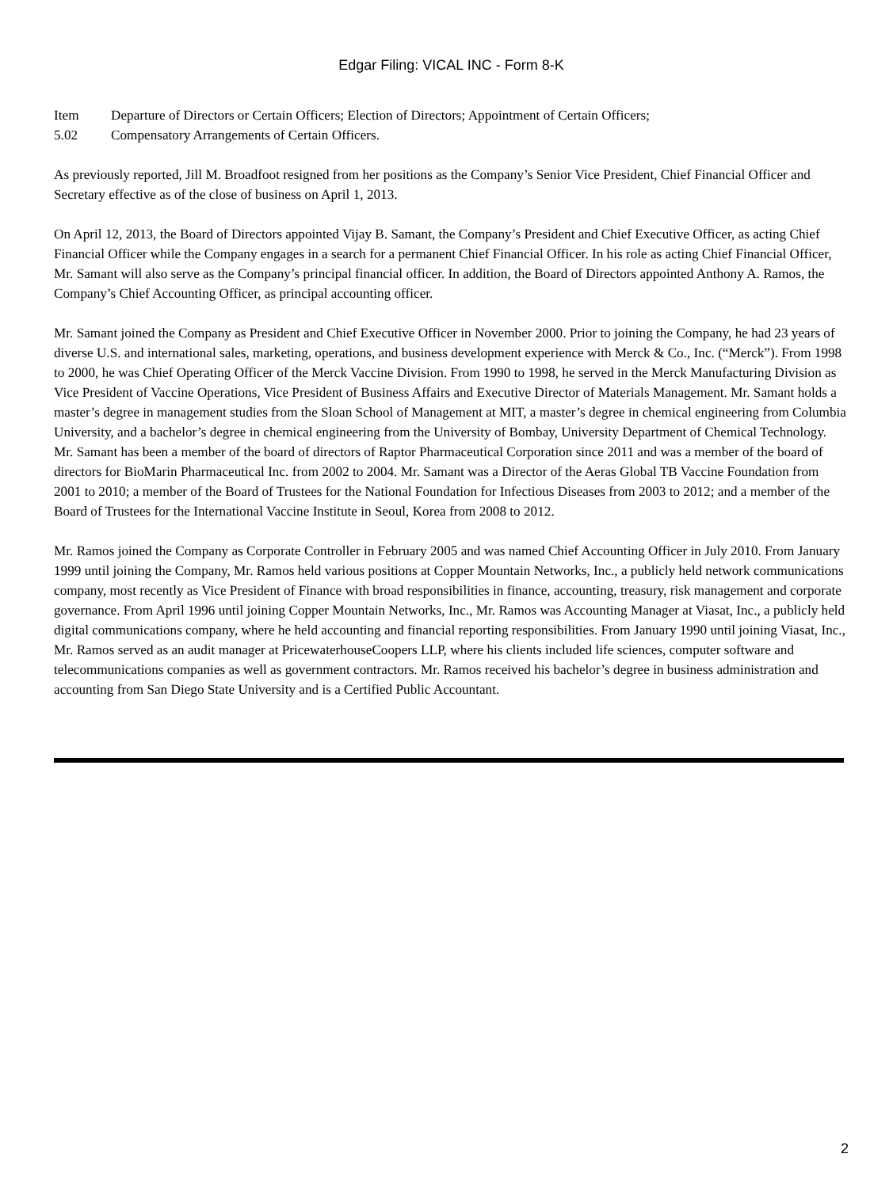Edgar Filing: VICAL INC - Form 8-K
Item
5.02
Departure of Directors or Certain Officers; Election of Directors; Appointment of Certain Officers;
Compensatory Arrangements of Certain Officers.
As previously reported, Jill M. Broadfoot resigned from her positions as the Company’s Senior Vice President, Chief Financial Officer and Secretary effective as of the close of business on April 1, 2013.
On April 12, 2013, the Board of Directors appointed Vijay B. Samant, the Company’s President and Chief Executive Officer, as acting Chief Financial Officer while the Company engages in a search for a permanent Chief Financial Officer. In his role as acting Chief Financial Officer, Mr. Samant will also serve as the Company’s principal financial officer. In addition, the Board of Directors appointed Anthony A. Ramos, the Company’s Chief Accounting Officer, as principal accounting officer.
Mr. Samant joined the Company as President and Chief Executive Officer in November 2000. Prior to joining the Company, he had 23 years of diverse U.S. and international sales, marketing, operations, and business development experience with Merck & Co., Inc. (“Merck”). From 1998 to 2000, he was Chief Operating Officer of the Merck Vaccine Division. From 1990 to 1998, he served in the Merck Manufacturing Division as Vice President of Vaccine Operations, Vice President of Business Affairs and Executive Director of Materials Management. Mr. Samant holds a master’s degree in management studies from the Sloan School of Management at MIT, a master’s degree in chemical engineering from Columbia University, and a bachelor’s degree in chemical engineering from the University of Bombay, University Department of Chemical Technology. Mr. Samant has been a member of the board of directors of Raptor Pharmaceutical Corporation since 2011 and was a member of the board of directors for BioMarin Pharmaceutical Inc. from 2002 to 2004. Mr. Samant was a Director of the Aeras Global TB Vaccine Foundation from 2001 to 2010; a member of the Board of Trustees for the National Foundation for Infectious Diseases from 2003 to 2012; and a member of the Board of Trustees for the International Vaccine Institute in Seoul, Korea from 2008 to 2012.
Mr. Ramos joined the Company as Corporate Controller in February 2005 and was named Chief Accounting Officer in July 2010. From January 1999 until joining the Company, Mr. Ramos held various positions at Copper Mountain Networks, Inc., a publicly held network communications company, most recently as Vice President of Finance with broad responsibilities in finance, accounting, treasury, risk management and corporate governance. From April 1996 until joining Copper Mountain Networks, Inc., Mr. Ramos was Accounting Manager at Viasat, Inc., a publicly held digital communications company, where he held accounting and financial reporting responsibilities. From January 1990 until joining Viasat, Inc., Mr. Ramos served as an audit manager at PricewaterhouseCoopers LLP, where his clients included life sciences, computer software and telecommunications companies as well as government contractors. Mr. Ramos received his bachelor’s degree in business administration and accounting from San Diego State University and is a Certified Public Accountant.
2